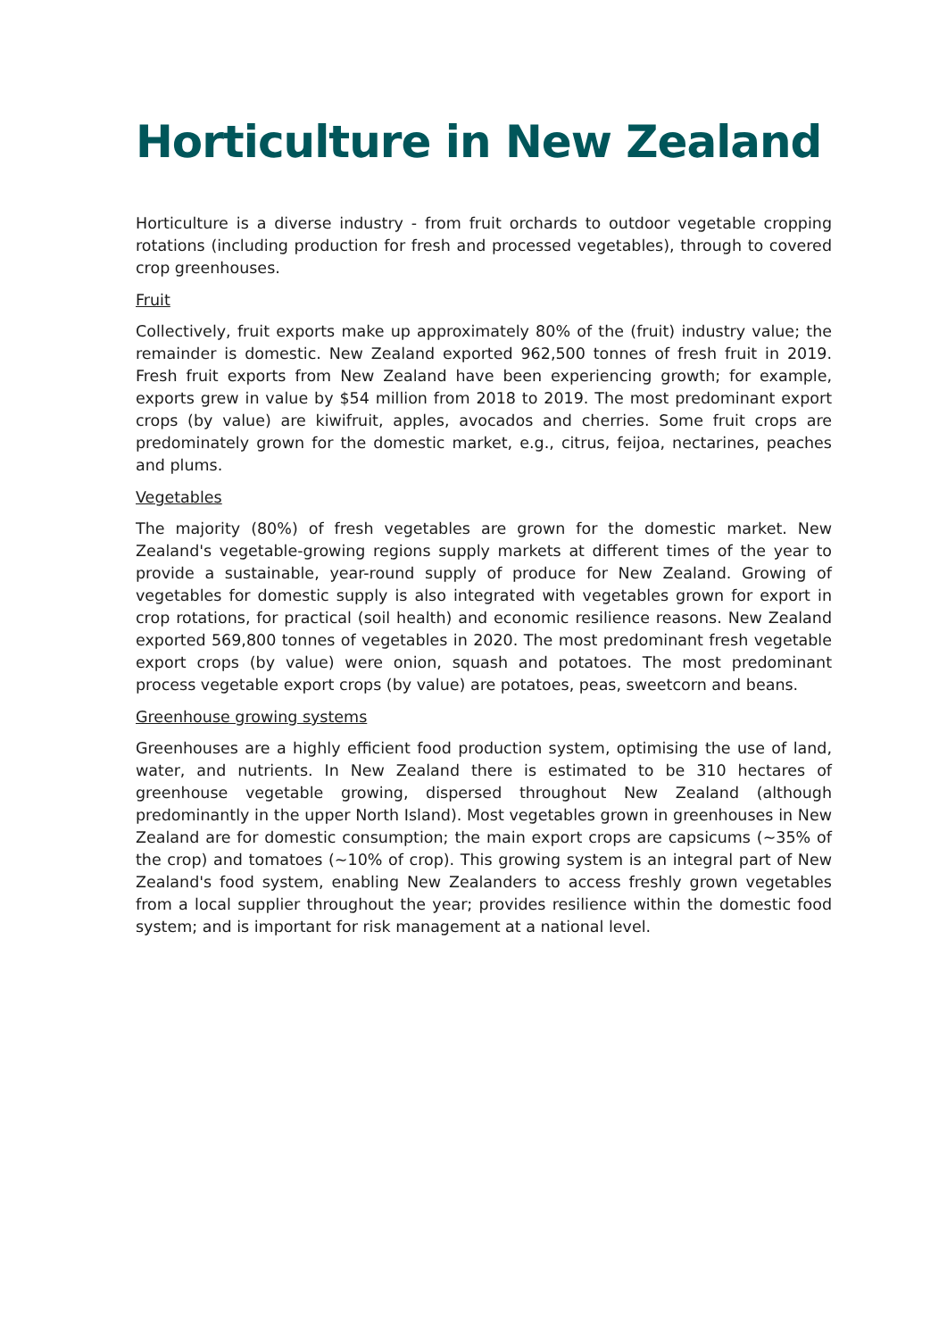Horticulture in New Zealand
Horticulture is a diverse industry - from fruit orchards to outdoor vegetable cropping rotations (including production for fresh and processed vegetables), through to covered crop greenhouses.
Fruit
Collectively, fruit exports make up approximately 80% of the (fruit) industry value; the remainder is domestic. New Zealand exported 962,500 tonnes of fresh fruit in 2019. Fresh fruit exports from New Zealand have been experiencing growth; for example, exports grew in value by $54 million from 2018 to 2019. The most predominant export crops (by value) are kiwifruit, apples, avocados and cherries. Some fruit crops are predominately grown for the domestic market, e.g., citrus, feijoa, nectarines, peaches and plums.
Vegetables
The majority (80%) of fresh vegetables are grown for the domestic market. New Zealand's vegetable-growing regions supply markets at different times of the year to provide a sustainable, year-round supply of produce for New Zealand. Growing of vegetables for domestic supply is also integrated with vegetables grown for export in crop rotations, for practical (soil health) and economic resilience reasons. New Zealand exported 569,800 tonnes of vegetables in 2020. The most predominant fresh vegetable export crops (by value) were onion, squash and potatoes. The most predominant process vegetable export crops (by value) are potatoes, peas, sweetcorn and beans.
Greenhouse growing systems
Greenhouses are a highly efficient food production system, optimising the use of land, water, and nutrients. In New Zealand there is estimated to be 310 hectares of greenhouse vegetable growing, dispersed throughout New Zealand (although predominantly in the upper North Island). Most vegetables grown in greenhouses in New Zealand are for domestic consumption; the main export crops are capsicums (~35% of the crop) and tomatoes (~10% of crop). This growing system is an integral part of New Zealand's food system, enabling New Zealanders to access freshly grown vegetables from a local supplier throughout the year; provides resilience within the domestic food system; and is important for risk management at a national level.